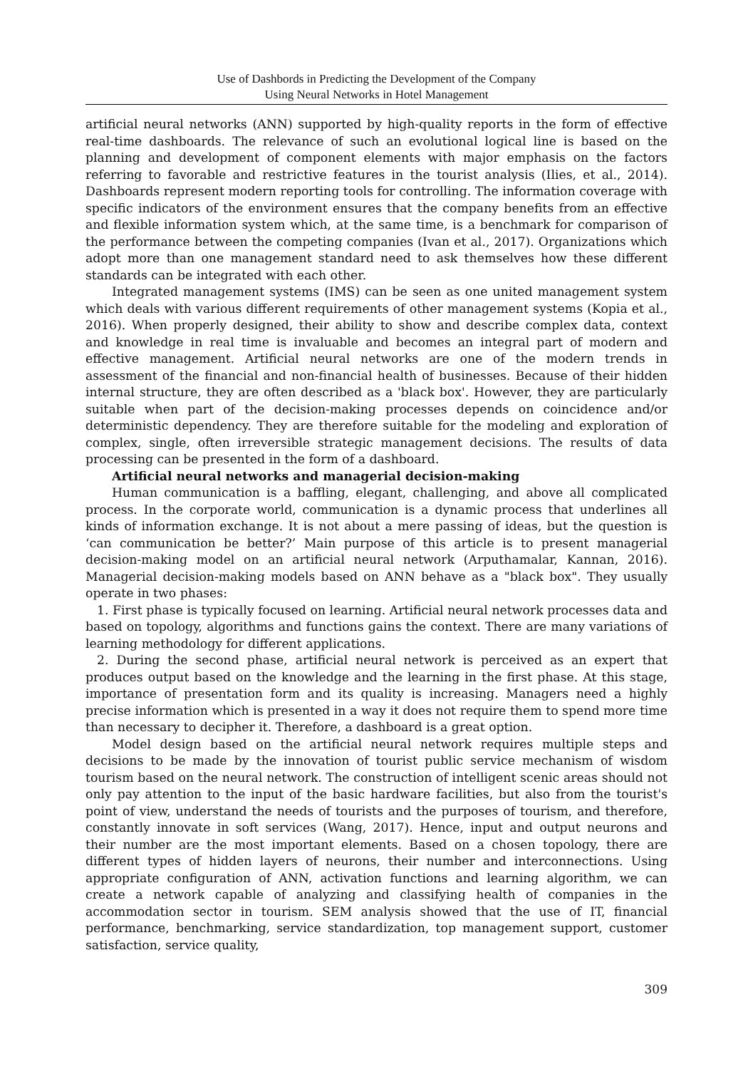Use of Dashbords in Predicting the Development of the Company
Using Neural Networks in Hotel Management
artificial neural networks (ANN) supported by high-quality reports in the form of effective real-time dashboards. The relevance of such an evolutional logical line is based on the planning and development of component elements with major emphasis on the factors referring to favorable and restrictive features in the tourist analysis (Ilies, et al., 2014). Dashboards represent modern reporting tools for controlling. The information coverage with specific indicators of the environment ensures that the company benefits from an effective and flexible information system which, at the same time, is a benchmark for comparison of the performance between the competing companies (Ivan et al., 2017). Organizations which adopt more than one management standard need to ask themselves how these different standards can be integrated with each other.
Integrated management systems (IMS) can be seen as one united management system which deals with various different requirements of other management systems (Kopia et al., 2016). When properly designed, their ability to show and describe complex data, context and knowledge in real time is invaluable and becomes an integral part of modern and effective management. Artificial neural networks are one of the modern trends in assessment of the financial and non-financial health of businesses. Because of their hidden internal structure, they are often described as a 'black box'. However, they are particularly suitable when part of the decision-making processes depends on coincidence and/or deterministic dependency. They are therefore suitable for the modeling and exploration of complex, single, often irreversible strategic management decisions. The results of data processing can be presented in the form of a dashboard.
Artificial neural networks and managerial decision-making
Human communication is a baffling, elegant, challenging, and above all complicated process. In the corporate world, communication is a dynamic process that underlines all kinds of information exchange. It is not about a mere passing of ideas, but the question is ‘can communication be better?’ Main purpose of this article is to present managerial decision-making model on an artificial neural network (Arputhamalar, Kannan, 2016). Managerial decision-making models based on ANN behave as a "black box". They usually operate in two phases:
1. First phase is typically focused on learning. Artificial neural network processes data and based on topology, algorithms and functions gains the context. There are many variations of learning methodology for different applications.
2. During the second phase, artificial neural network is perceived as an expert that produces output based on the knowledge and the learning in the first phase. At this stage, importance of presentation form and its quality is increasing. Managers need a highly precise information which is presented in a way it does not require them to spend more time than necessary to decipher it. Therefore, a dashboard is a great option.
Model design based on the artificial neural network requires multiple steps and decisions to be made by the innovation of tourist public service mechanism of wisdom tourism based on the neural network. The construction of intelligent scenic areas should not only pay attention to the input of the basic hardware facilities, but also from the tourist's point of view, understand the needs of tourists and the purposes of tourism, and therefore, constantly innovate in soft services (Wang, 2017). Hence, input and output neurons and their number are the most important elements. Based on a chosen topology, there are different types of hidden layers of neurons, their number and interconnections. Using appropriate configuration of ANN, activation functions and learning algorithm, we can create a network capable of analyzing and classifying health of companies in the accommodation sector in tourism. SEM analysis showed that the use of IT, financial performance, benchmarking, service standardization, top management support, customer satisfaction, service quality,
309